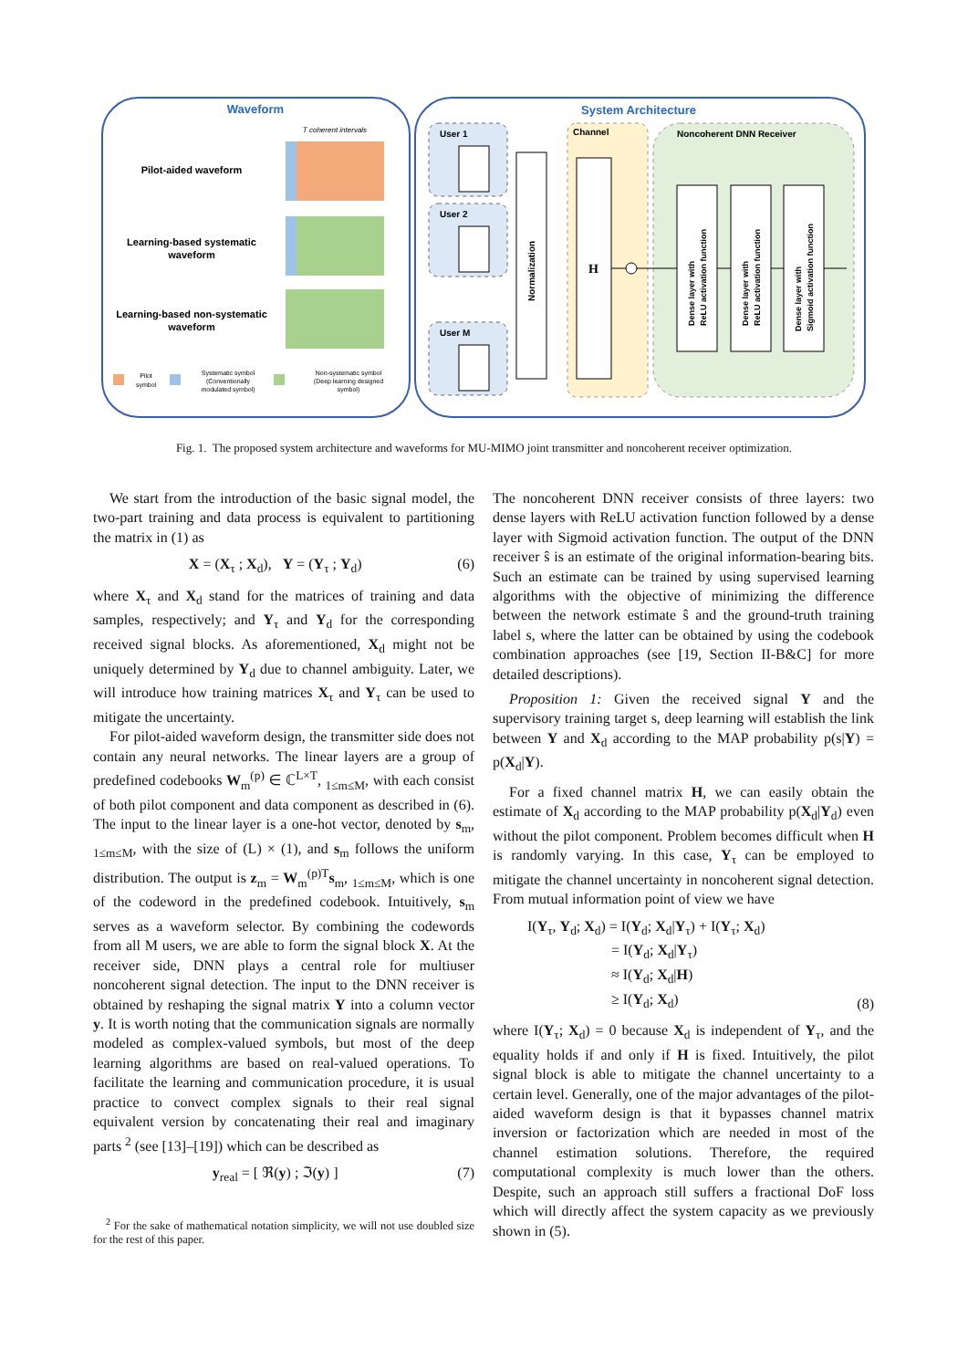Waveform
System Architecture
T coherent intervals
Pilot-aided waveform
Learning-based systematic
waveform
Learning-based non-systematic
waveform
Pilot
symbol
Systematic symbol
(Conventionally
modulated symbol)
Non-systematic symbol
(Deep learning designed
symbol)
User 1
User 2
User M
Normalization
Channel
H
Noncoherent DNN Receiver
Dense layer with
ReLU activation function
Dense layer with
ReLU activation function
Dense layer with
Sigmoid activation function
Fig. 1. The proposed system architecture and waveforms for MU-MIMO joint transmitter and noncoherent receiver optimization.
We start from the introduction of the basic signal model, the two-part training and data process is equivalent to partitioning the matrix in (1) as
X = (X<sub>τ</sub> ; X<sub>d</sub>), Y = (Y<sub>τ</sub> ; Y<sub>d</sub>) (6)
where X<sub>τ</sub> and X<sub>d</sub> stand for the matrices of training and data samples, respectively; and Y<sub>τ</sub> and Y<sub>d</sub> for the corresponding received signal blocks. As aforementioned, X<sub>d</sub> might not be uniquely determined by Y<sub>d</sub> due to channel ambiguity. Later, we will introduce how training matrices X<sub>τ</sub> and Y<sub>τ</sub> can be used to mitigate the uncertainty.
For pilot-aided waveform design, the transmitter side does not contain any neural networks. The linear layers are a group of predefined codebooks W<sub>m</sub><sup>(p)</sup> ∈ ℂ<sup>L×T</sup>, <sub>1≤m≤M</sub>, with each consist of both pilot component and data component as described in (6). The input to the linear layer is a one-hot vector, denoted by s<sub>m</sub>, <sub>1≤m≤M</sub>, with the size of (L) × (1), and s<sub>m</sub> follows the uniform distribution. The output is z<sub>m</sub> = W<sub>m</sub><sup>(p)T</sup>s<sub>m</sub>, <sub>1≤m≤M</sub>, which is one of the codeword in the predefined codebook. Intuitively, s<sub>m</sub> serves as a waveform selector. By combining the codewords from all M users, we are able to form the signal block X. At the receiver side, DNN plays a central role for multiuser noncoherent signal detection. The input to the DNN receiver is obtained by reshaping the signal matrix Y into a column vector y. It is worth noting that the communication signals are normally modeled as complex-valued symbols, but most of the deep learning algorithms are based on real-valued operations. To facilitate the learning and communication procedure, it is usual practice to convect complex signals to their real signal equivalent version by concatenating their real and imaginary parts <sup>2</sup> (see [13]–[19]) which can be described as
y<sub>real</sub> = [ ℜ(y) ; ℑ(y) ] (7)
<sup>2</sup> For the sake of mathematical notation simplicity, we will not use doubled size for the rest of this paper.
The noncoherent DNN receiver consists of three layers: two dense layers with ReLU activation function followed by a dense layer with Sigmoid activation function. The output of the DNN receiver ŝ is an estimate of the original information-bearing bits. Such an estimate can be trained by using supervised learning algorithms with the objective of minimizing the difference between the network estimate ŝ and the ground-truth training label s, where the latter can be obtained by using the codebook combination approaches (see [19, Section II-B&C] for more detailed descriptions).
Proposition 1: Given the received signal Y and the supervisory training target s, deep learning will establish the link between Y and X<sub>d</sub> according to the MAP probability p(s|Y) = p(X<sub>d</sub>|Y).
For a fixed channel matrix H, we can easily obtain the estimate of X<sub>d</sub> according to the MAP probability p(X<sub>d</sub>|Y<sub>d</sub>) even without the pilot component. Problem becomes difficult when H is randomly varying. In this case, Y<sub>τ</sub> can be employed to mitigate the channel uncertainty in noncoherent signal detection. From mutual information point of view we have
I(Y<sub>τ</sub>, Y<sub>d</sub>; X<sub>d</sub>) = I(Y<sub>d</sub>; X<sub>d</sub>|Y<sub>τ</sub>) + I(Y<sub>τ</sub>; X<sub>d</sub>)
       = I(Y<sub>d</sub>; X<sub>d</sub>|Y<sub>τ</sub>)
       ≈ I(Y<sub>d</sub>; X<sub>d</sub>|H)
       ≥ I(Y<sub>d</sub>; X<sub>d</sub>) (8)
where I(Y<sub>τ</sub>; X<sub>d</sub>) = 0 because X<sub>d</sub> is independent of Y<sub>τ</sub>, and the equality holds if and only if H is fixed. Intuitively, the pilot signal block is able to mitigate the channel uncertainty to a certain level. Generally, one of the major advantages of the pilot-aided waveform design is that it bypasses channel matrix inversion or factorization which are needed in most of the channel estimation solutions. Therefore, the required computational complexity is much lower than the others. Despite, such an approach still suffers a fractional DoF loss which will directly affect the system capacity as we previously shown in (5).